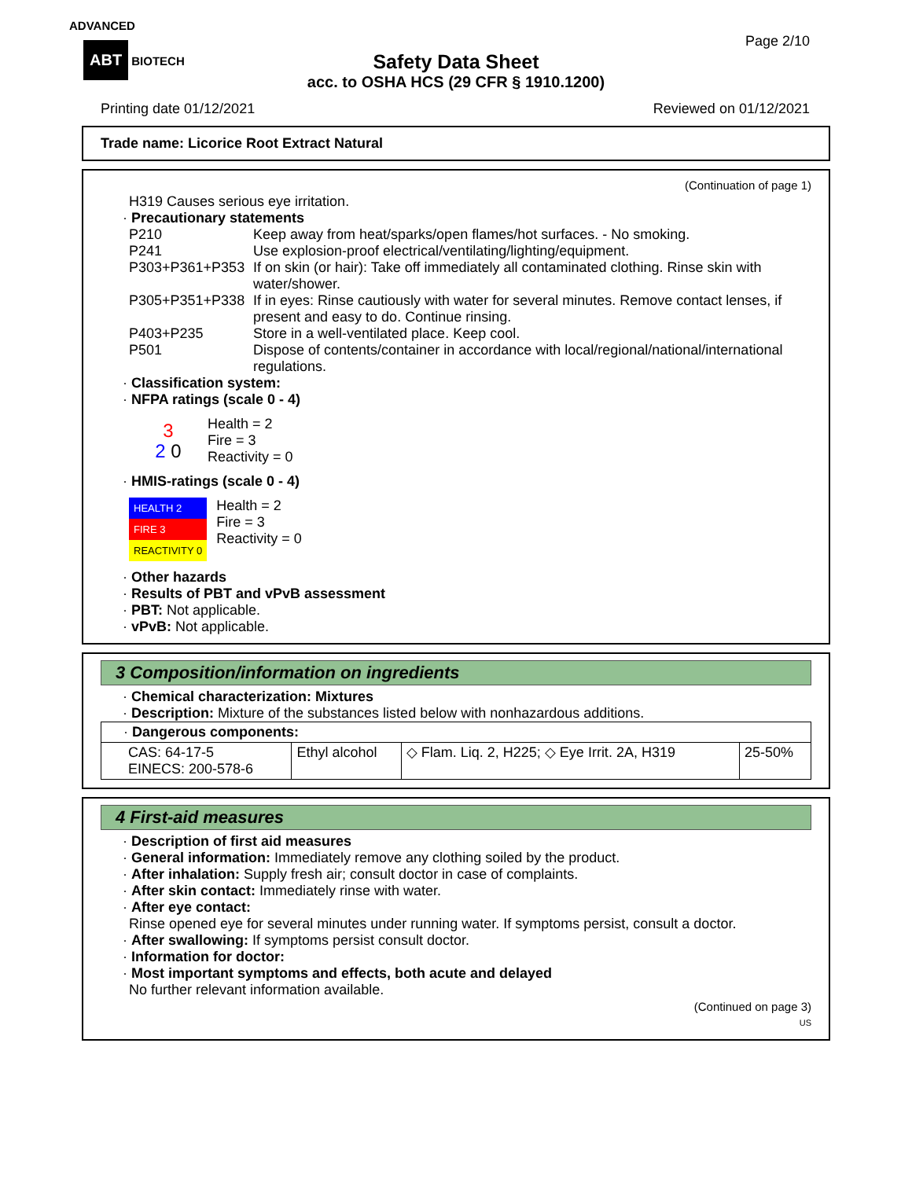ADVANCED
ABT BIOTECH
Page 2/10
Safety Data Sheet
acc. to OSHA HCS (29 CFR § 1910.1200)
Printing date 01/12/2021 Reviewed on 01/12/2021
Trade name: Licorice Root Extract Natural
(Continuation of page 1)
H319 Causes serious eye irritation.
· Precautionary statements
| P210 | Keep away from heat/sparks/open flames/hot surfaces. - No smoking. |
| P241 | Use explosion-proof electrical/ventilating/lighting/equipment. |
| P303+P361+P353 | If on skin (or hair): Take off immediately all contaminated clothing. Rinse skin with water/shower. |
| P305+P351+P338 | If in eyes: Rinse cautiously with water for several minutes. Remove contact lenses, if present and easy to do. Continue rinsing. |
| P403+P235 | Store in a well-ventilated place. Keep cool. |
| P501 | Dispose of contents/container in accordance with local/regional/national/international regulations. |
· Classification system:
· NFPA ratings (scale 0 - 4)
3
2 0
Health = 2
Fire = 3
Reactivity = 0
· HMIS-ratings (scale 0 - 4)
| HEALTH 2 |
| FIRE 3 |
| REACTIVITY 0 |
Health = 2
Fire = 3
Reactivity = 0
· Other hazards
· Results of PBT and vPvB assessment
· PBT: Not applicable.
· vPvB: Not applicable.
3 Composition/information on ingredients
· Chemical characterization: Mixtures
· Description: Mixture of the substances listed below with nonhazardous additions.
| · Dangerous components: | | | |
| CAS: 64-17-5 EINECS: 200-578-6 | Ethyl alcohol | ◇ Flam. Liq. 2, H225; ◇ Eye Irrit. 2A, H319 | 25-50% |
4 First-aid measures
· Description of first aid measures
· General information: Immediately remove any clothing soiled by the product.
· After inhalation: Supply fresh air; consult doctor in case of complaints.
· After skin contact: Immediately rinse with water.
· After eye contact:
Rinse opened eye for several minutes under running water. If symptoms persist, consult a doctor.
· After swallowing: If symptoms persist consult doctor.
· Information for doctor:
· Most important symptoms and effects, both acute and delayed
No further relevant information available.
(Continued on page 3)
US